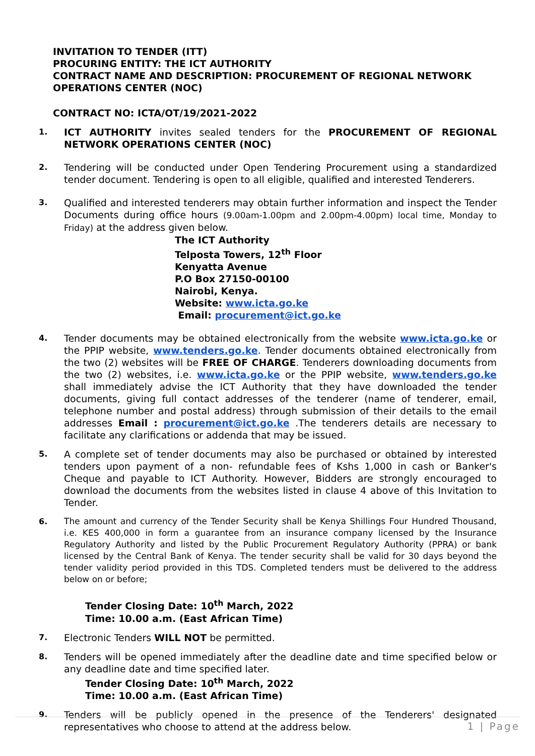INVITATION TO TENDER (ITT)
PROCURING ENTITY: THE ICT AUTHORITY
CONTRACT NAME AND DESCRIPTION: PROCUREMENT OF REGIONAL NETWORK OPERATIONS CENTER (NOC)
CONTRACT NO: ICTA/OT/19/2021-2022
1.
ICT AUTHORITY invites sealed tenders for the PROCUREMENT OF REGIONAL NETWORK OPERATIONS CENTER (NOC)
2.
Tendering will be conducted under Open Tendering Procurement using a standardized tender document. Tendering is open to all eligible, qualified and interested Tenderers.
3.
Qualified and interested tenderers may obtain further information and inspect the Tender Documents during office hours (9.00am-1.00pm and 2.00pm-4.00pm) local time, Monday to Friday) at the address given below.
The ICT Authority
Telposta Towers, 12<sup>th</sup> Floor
Kenyatta Avenue
P.O Box 27150-00100
Nairobi, Kenya.
Website: www.icta.go.ke
Email: procurement@ict.go.ke
4.
Tender documents may be obtained electronically from the website www.icta.go.ke or the PPIP website, www.tenders.go.ke. Tender documents obtained electronically from the two (2) websites will be FREE OF CHARGE. Tenderers downloading documents from the two (2) websites, i.e. www.icta.go.ke or the PPIP website, www.tenders.go.ke shall immediately advise the ICT Authority that they have downloaded the tender documents, giving full contact addresses of the tenderer (name of tenderer, email, telephone number and postal address) through submission of their details to the email addresses Email : procurement@ict.go.ke .The tenderers details are necessary to facilitate any clarifications or addenda that may be issued.
5.
A complete set of tender documents may also be purchased or obtained by interested tenders upon payment of a non- refundable fees of Kshs 1,000 in cash or Banker's Cheque and payable to ICT Authority. However, Bidders are strongly encouraged to download the documents from the websites listed in clause 4 above of this Invitation to Tender.
6.
The amount and currency of the Tender Security shall be Kenya Shillings Four Hundred Thousand, i.e. KES 400,000 in form a guarantee from an insurance company licensed by the Insurance Regulatory Authority and listed by the Public Procurement Regulatory Authority (PPRA) or bank licensed by the Central Bank of Kenya. The tender security shall be valid for 30 days beyond the tender validity period provided in this TDS. Completed tenders must be delivered to the address below on or before;
Tender Closing Date: 10<sup>th</sup> March, 2022
Time: 10.00 a.m. (East African Time)
7.
Electronic Tenders WILL NOT be permitted.
8.
Tenders will be opened immediately after the deadline date and time specified below or any deadline date and time specified later.
Tender Closing Date: 10<sup>th</sup> March, 2022
Time: 10.00 a.m. (East African Time)
9.
Tenders will be publicly opened in the presence of the Tenderers' designated representatives who choose to attend at the address below.
1 | Page